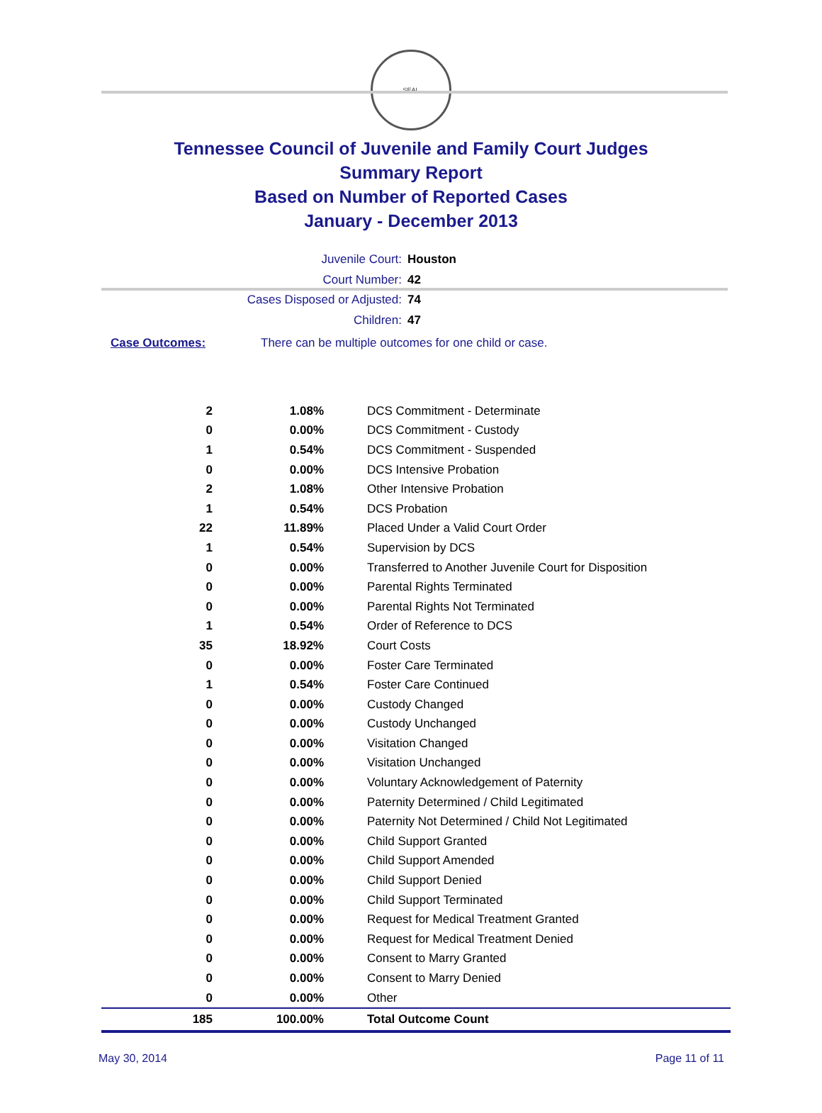SEAL
Tennessee Council of Juvenile and Family Court Judges
Summary Report
Based on Number of Reported Cases
January - December 2013
Juvenile Court: Houston
Court Number: 42
Cases Disposed or Adjusted: 74
Children: 47
Case Outcomes: There can be multiple outcomes for one child or case.
| 2 | 1.08% | DCS Commitment - Determinate |
| 0 | 0.00% | DCS Commitment - Custody |
| 1 | 0.54% | DCS Commitment - Suspended |
| 0 | 0.00% | DCS Intensive Probation |
| 2 | 1.08% | Other Intensive Probation |
| 1 | 0.54% | DCS Probation |
| 22 | 11.89% | Placed Under a Valid Court Order |
| 1 | 0.54% | Supervision by DCS |
| 0 | 0.00% | Transferred to Another Juvenile Court for Disposition |
| 0 | 0.00% | Parental Rights Terminated |
| 0 | 0.00% | Parental Rights Not Terminated |
| 1 | 0.54% | Order of Reference to DCS |
| 35 | 18.92% | Court Costs |
| 0 | 0.00% | Foster Care Terminated |
| 1 | 0.54% | Foster Care Continued |
| 0 | 0.00% | Custody Changed |
| 0 | 0.00% | Custody Unchanged |
| 0 | 0.00% | Visitation Changed |
| 0 | 0.00% | Visitation Unchanged |
| 0 | 0.00% | Voluntary Acknowledgement of Paternity |
| 0 | 0.00% | Paternity Determined / Child Legitimated |
| 0 | 0.00% | Paternity Not Determined / Child Not Legitimated |
| 0 | 0.00% | Child Support Granted |
| 0 | 0.00% | Child Support Amended |
| 0 | 0.00% | Child Support Denied |
| 0 | 0.00% | Child Support Terminated |
| 0 | 0.00% | Request for Medical Treatment Granted |
| 0 | 0.00% | Request for Medical Treatment Denied |
| 0 | 0.00% | Consent to Marry Granted |
| 0 | 0.00% | Consent to Marry Denied |
| 0 | 0.00% | Other |
| 185 | 100.00% | Total Outcome Count |
May 30, 2014 Page 11 of 11